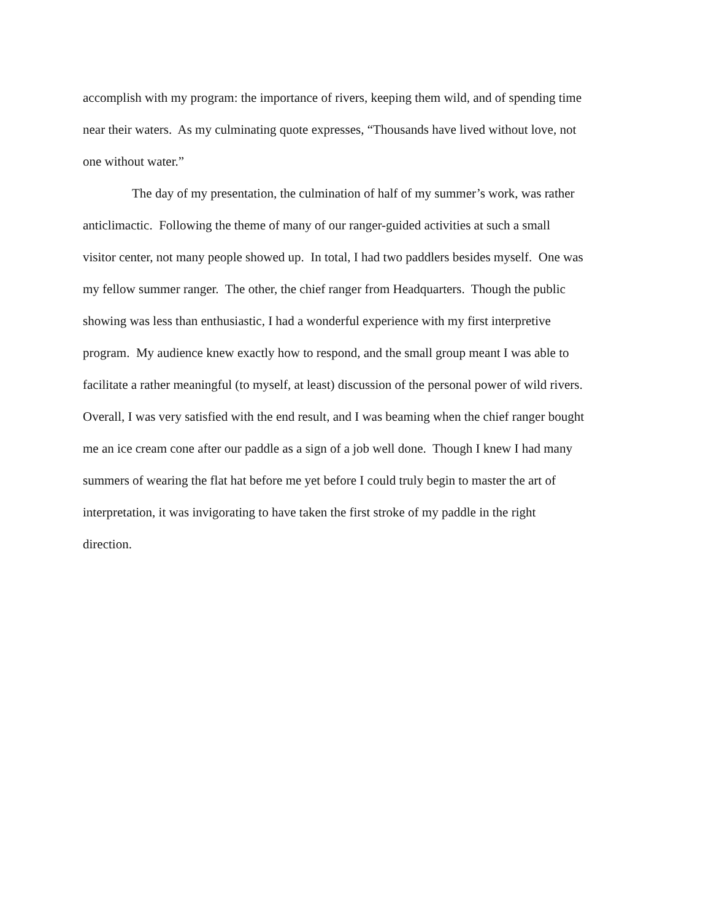accomplish with my program: the importance of rivers, keeping them wild, and of spending time
near their waters. As my culminating quote expresses, “Thousands have lived without love, not
one without water.”
The day of my presentation, the culmination of half of my summer’s work, was rather
anticlimactic. Following the theme of many of our ranger-guided activities at such a small
visitor center, not many people showed up. In total, I had two paddlers besides myself. One was
my fellow summer ranger. The other, the chief ranger from Headquarters. Though the public
showing was less than enthusiastic, I had a wonderful experience with my first interpretive
program. My audience knew exactly how to respond, and the small group meant I was able to
facilitate a rather meaningful (to myself, at least) discussion of the personal power of wild rivers.
Overall, I was very satisfied with the end result, and I was beaming when the chief ranger bought
me an ice cream cone after our paddle as a sign of a job well done. Though I knew I had many
summers of wearing the flat hat before me yet before I could truly begin to master the art of
interpretation, it was invigorating to have taken the first stroke of my paddle in the right
direction.